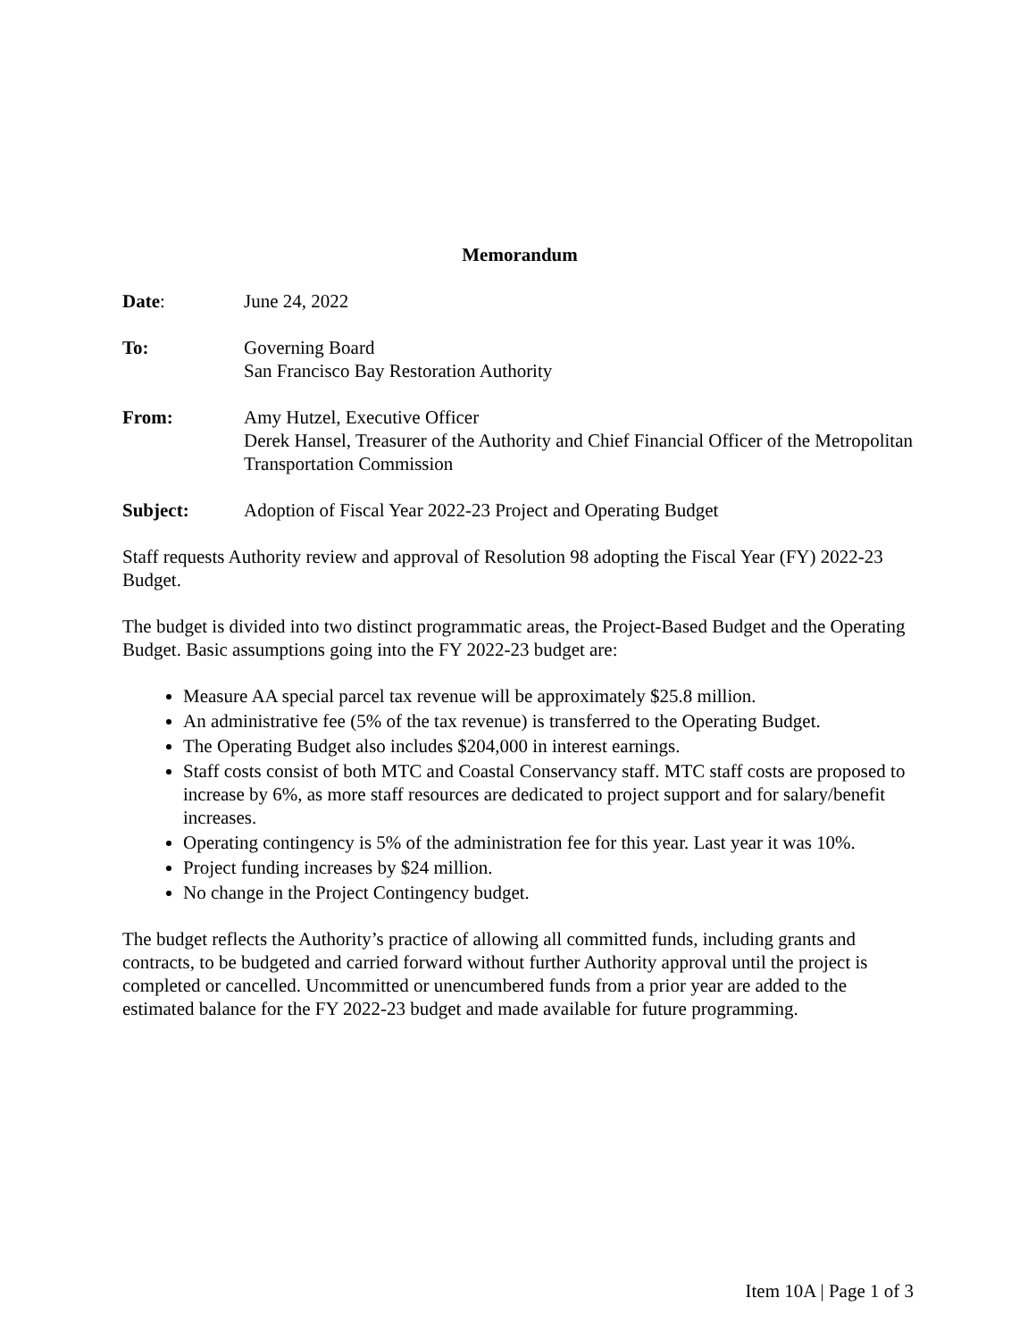Memorandum
Date: June 24, 2022
To: Governing Board
San Francisco Bay Restoration Authority
From: Amy Hutzel, Executive Officer
Derek Hansel, Treasurer of the Authority and Chief Financial Officer of the Metropolitan Transportation Commission
Subject: Adoption of Fiscal Year 2022-23 Project and Operating Budget
Staff requests Authority review and approval of Resolution 98 adopting the Fiscal Year (FY) 2022-23 Budget.
The budget is divided into two distinct programmatic areas, the Project-Based Budget and the Operating Budget. Basic assumptions going into the FY 2022-23 budget are:
Measure AA special parcel tax revenue will be approximately $25.8 million.
An administrative fee (5% of the tax revenue) is transferred to the Operating Budget.
The Operating Budget also includes $204,000 in interest earnings.
Staff costs consist of both MTC and Coastal Conservancy staff. MTC staff costs are proposed to increase by 6%, as more staff resources are dedicated to project support and for salary/benefit increases.
Operating contingency is 5% of the administration fee for this year. Last year it was 10%.
Project funding increases by $24 million.
No change in the Project Contingency budget.
The budget reflects the Authority’s practice of allowing all committed funds, including grants and contracts, to be budgeted and carried forward without further Authority approval until the project is completed or cancelled. Uncommitted or unencumbered funds from a prior year are added to the estimated balance for the FY 2022-23 budget and made available for future programming.
Item 10A | Page 1 of 3